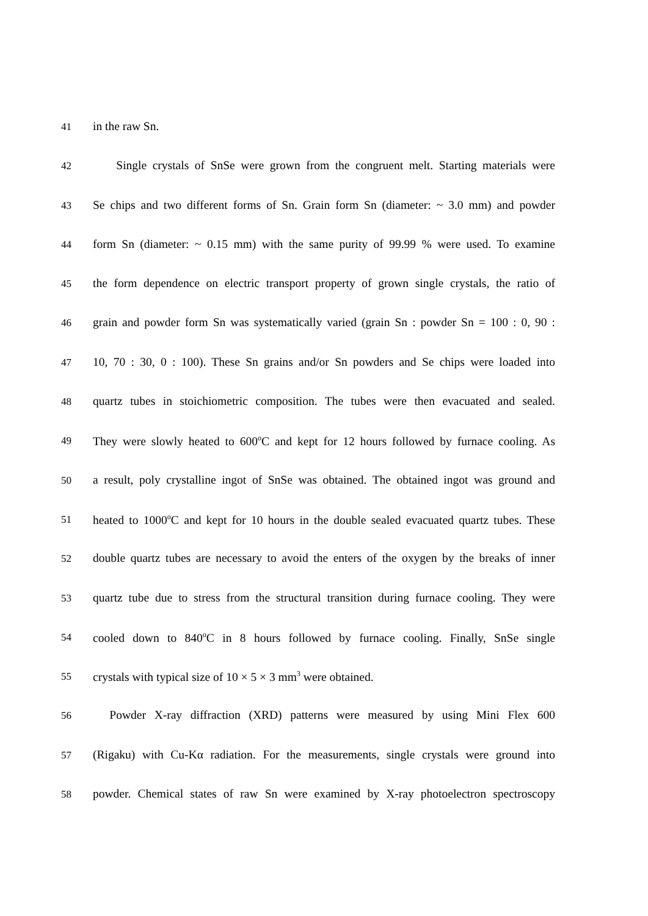41 in the raw Sn.
42 Single crystals of SnSe were grown from the congruent melt. Starting materials were
43 Se chips and two different forms of Sn. Grain form Sn (diameter: ~ 3.0 mm) and powder
44 form Sn (diameter: ~ 0.15 mm) with the same purity of 99.99 % were used. To examine
45 the form dependence on electric transport property of grown single crystals, the ratio of
46 grain and powder form Sn was systematically varied (grain Sn : powder Sn = 100 : 0, 90 :
47 10, 70 : 30, 0 : 100). These Sn grains and/or Sn powders and Se chips were loaded into
48 quartz tubes in stoichiometric composition. The tubes were then evacuated and sealed.
49 They were slowly heated to 600<sup>o</sup>C and kept for 12 hours followed by furnace cooling. As
50 a result, poly crystalline ingot of SnSe was obtained. The obtained ingot was ground and
51 heated to 1000<sup>o</sup>C and kept for 10 hours in the double sealed evacuated quartz tubes. These
52 double quartz tubes are necessary to avoid the enters of the oxygen by the breaks of inner
53 quartz tube due to stress from the structural transition during furnace cooling. They were
54 cooled down to 840<sup>o</sup>C in 8 hours followed by furnace cooling. Finally, SnSe single
55 crystals with typical size of 10 × 5 × 3 mm<sup>3</sup> were obtained.
56 Powder X-ray diffraction (XRD) patterns were measured by using Mini Flex 600
57 (Rigaku) with Cu-Kα radiation. For the measurements, single crystals were ground into
58 powder. Chemical states of raw Sn were examined by X-ray photoelectron spectroscopy